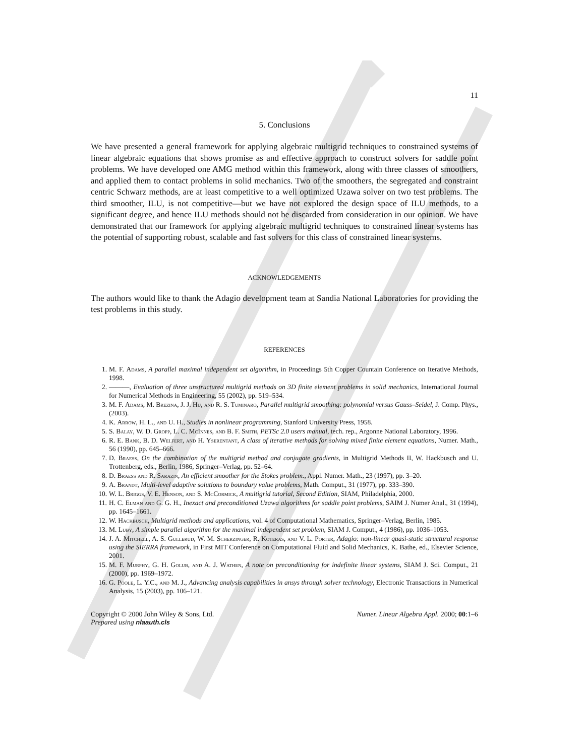11
5. Conclusions
We have presented a general framework for applying algebraic multigrid techniques to constrained systems of linear algebraic equations that shows promise as and effective approach to construct solvers for saddle point problems. We have developed one AMG method within this framework, along with three classes of smoothers, and applied them to contact problems in solid mechanics. Two of the smoothers, the segregated and constraint centric Schwarz methods, are at least competitive to a well optimized Uzawa solver on two test problems. The third smoother, ILU, is not competitive—but we have not explored the design space of ILU methods, to a significant degree, and hence ILU methods should not be discarded from consideration in our opinion. We have demonstrated that our framework for applying algebraic multigrid techniques to constrained linear systems has the potential of supporting robust, scalable and fast solvers for this class of constrained linear systems.
ACKNOWLEDGEMENTS
The authors would like to thank the Adagio development team at Sandia National Laboratories for providing the test problems in this study.
REFERENCES
1. M. F. Adams, A parallel maximal independent set algorithm, in Proceedings 5th Copper Countain Conference on Iterative Methods, 1998.
2. ———, Evaluation of three unstructured multigrid methods on 3D finite element problems in solid mechanics, International Journal for Numerical Methods in Engineering, 55 (2002), pp. 519–534.
3. M. F. Adams, M. Brezina, J. J. Hu, and R. S. Tuminaro, Parallel multigrid smoothing: polynomial versus Gauss–Seidel, J. Comp. Phys., (2003).
4. K. Arrow, H. L., and U. H., Studies in nonlinear programming, Stanford University Press, 1958.
5. S. Balay, W. D. Gropp, L. C. McInnes, and B. F. Smith, PETSc 2.0 users manual, tech. rep., Argonne National Laboratory, 1996.
6. R. E. Bank, B. D. Welfert, and H. Yserentant, A class of iterative methods for solving mixed finite element equations, Numer. Math., 56 (1990), pp. 645–666.
7. D. Braess, On the combination of the multigrid method and conjugate gradients, in Multigrid Methods II, W. Hackbusch and U. Trottenberg, eds., Berlin, 1986, Springer–Verlag, pp. 52–64.
8. D. Braess and R. Sarazin, An efficient smoother for the Stokes problem., Appl. Numer. Math., 23 (1997), pp. 3–20.
9. A. Brandt, Multi-level adaptive solutions to boundary value problems, Math. Comput., 31 (1977), pp. 333–390.
10. W. L. Briggs, V. E. Henson, and S. McCormick, A multigrid tutorial, Second Edition, SIAM, Philadelphia, 2000.
11. H. C. Elman and G. G. H., Inexact and preconditioned Uzawa algorithms for saddle point problems, SAIM J. Numer Anal., 31 (1994), pp. 1645–1661.
12. W. Hackbusch, Multigrid methods and applications, vol. 4 of Computational Mathematics, Springer–Verlag, Berlin, 1985.
13. M. Luby, A simple parallel algorithm for the maximal independent set problem, SIAM J. Comput., 4 (1986), pp. 1036–1053.
14. J. A. Mitchell, A. S. Gullerud, W. M. Scherzinger, R. Koteras, and V. L. Porter, Adagio: non-linear quasi-static structural response using the SIERRA framework, in First MIT Conference on Computational Fluid and Solid Mechanics, K. Bathe, ed., Elsevier Science, 2001.
15. M. F. Murphy, G. H. Golub, and A. J. Wathen, A note on preconditioning for indefinite linear systems, SIAM J. Sci. Comput., 21 (2000), pp. 1969–1972.
16. G. Poole, L. Y.C., and M. J., Advancing analysis capabilities in ansys through solver technology, Electronic Transactions in Numerical Analysis, 15 (2003), pp. 106–121.
Copyright © 2000 John Wiley & Sons, Ltd.
Prepared using nlaauth.cls
Numer. Linear Algebra Appl. 2000; 00:1–6